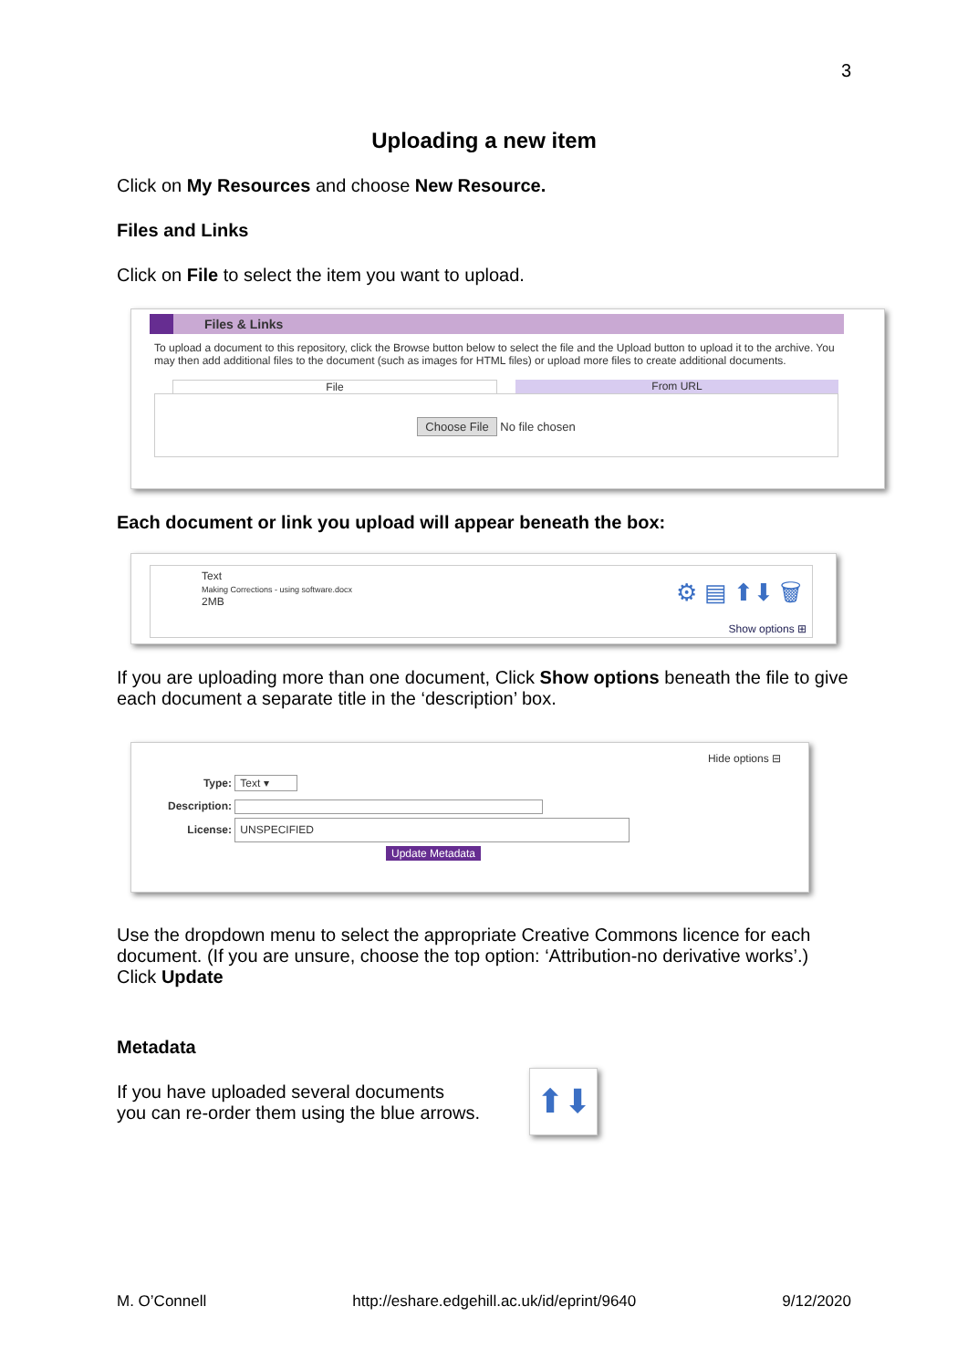3
Uploading a new item
Click on My Resources and choose New Resource.
Files and Links
Click on File to select the item you want to upload.
Files & Links
To upload a document to this repository, click the Browse button below to select the file and the Upload button to upload it to the archive. You may then add additional files to the document (such as images for HTML files) or upload more files to create additional documents.
File From URL
Choose File No file chosen
Each document or link you upload will appear beneath the box:
Text
Making Corrections - using software.docx
2MB
⚙ ▤ ⬆⬇ 🗑
Show options ⊞
If you are uploading more than one document, Click Show options beneath the file to give each document a separate title in the ‘description’ box.
Hide options ⊟
Type: Text ▾
Description:
License: UNSPECIFIED
Update Metadata
Use the dropdown menu to select the appropriate Creative Commons licence for each document. (If you are unsure, choose the top option: ‘Attribution-no derivative works’.)
Click Update
Metadata
If you have uploaded several documents
you can re-order them using the blue arrows.
⬆⬇
M. O’Connell http://eshare.edgehill.ac.uk/id/eprint/9640 9/12/2020